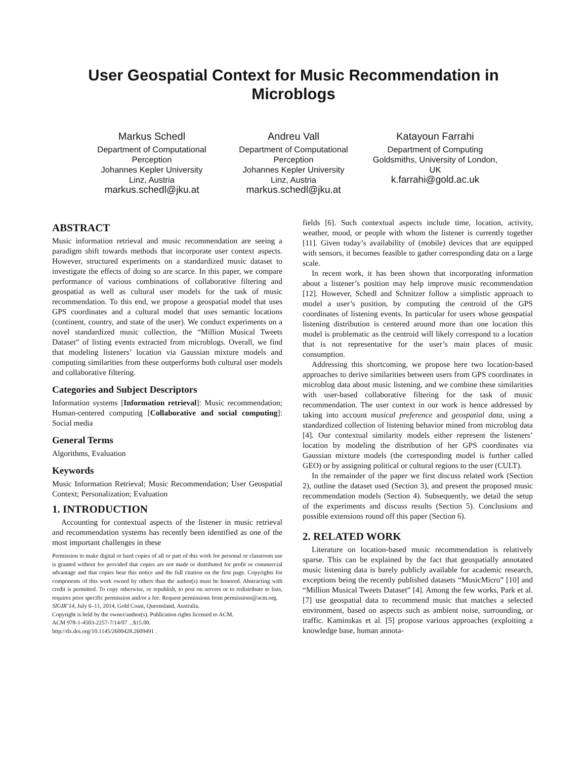User Geospatial Context for Music Recommendation in Microblogs
Markus Schedl
Department of Computational Perception
Johannes Kepler University
Linz, Austria
markus.schedl@jku.at
Andreu Vall
Department of Computational Perception
Johannes Kepler University
Linz, Austria
markus.schedl@jku.at
Katayoun Farrahi
Department of Computing
Goldsmiths, University of London, UK
k.farrahi@gold.ac.uk
ABSTRACT
Music information retrieval and music recommendation are seeing a paradigm shift towards methods that incorporate user context aspects. However, structured experiments on a standardized music dataset to investigate the effects of doing so are scarce. In this paper, we compare performance of various combinations of collaborative filtering and geospatial as well as cultural user models for the task of music recommendation. To this end, we propose a geospatial model that uses GPS coordinates and a cultural model that uses semantic locations (continent, country, and state of the user). We conduct experiments on a novel standardized music collection, the “Million Musical Tweets Dataset” of listing events extracted from microblogs. Overall, we find that modeling listeners’ location via Gaussian mixture models and computing similarities from these outperforms both cultural user models and collaborative filtering.
Categories and Subject Descriptors
Information systems [Information retrieval]: Music recommendation; Human-centered computing [Collaborative and social computing]: Social media
General Terms
Algorithms, Evaluation
Keywords
Music Information Retrieval; Music Recommendation; User Geospatial Context; Personalization; Evaluation
1. INTRODUCTION
Accounting for contextual aspects of the listener in music retrieval and recommendation systems has recently been identified as one of the most important challenges in these
Permission to make digital or hard copies of all or part of this work for personal or classroom use is granted without fee provided that copies are not made or distributed for profit or commercial advantage and that copies bear this notice and the full citation on the first page. Copyrights for components of this work owned by others than the author(s) must be honored. Abstracting with credit is permitted. To copy otherwise, or republish, to post on servers or to redistribute to lists, requires prior specific permission and/or a fee. Request permissions from permissions@acm.org.
SIGIR’14, July 6–11, 2014, Gold Coast, Queensland, Australia.
Copyright is held by the owner/author(s). Publication rights licensed to ACM.
ACM 978-1-4503-2257-7/14/07 ...$15.00.
http://dx.doi.org/10.1145/2600428.2609491 .
fields [6]. Such contextual aspects include time, location, activity, weather, mood, or people with whom the listener is currently together [11]. Given today’s availability of (mobile) devices that are equipped with sensors, it becomes feasible to gather corresponding data on a large scale.
In recent work, it has been shown that incorporating information about a listener’s position may help improve music recommendation [12]. However, Schedl and Schnitzer follow a simplistic approach to model a user’s position, by computing the centroid of the GPS coordinates of listening events. In particular for users whose geospatial listening distribution is centered around more than one location this model is problematic as the centroid will likely correspond to a location that is not representative for the user’s main places of music consumption.
Addressing this shortcoming, we propose here two location-based approaches to derive similarities between users from GPS coordinates in microblog data about music listening, and we combine these similarities with user-based collaborative filtering for the task of music recommendation. The user context in our work is hence addressed by taking into account musical preference and geospatial data, using a standardized collection of listening behavior mined from microblog data [4]. Our contextual similarity models either represent the listeners’ location by modeling the distribution of her GPS coordinates via Gaussian mixture models (the corresponding model is further called GEO) or by assigning political or cultural regions to the user (CULT).
In the remainder of the paper we first discuss related work (Section 2), outline the dataset used (Section 3), and present the proposed music recommendation models (Section 4). Subsequently, we detail the setup of the experiments and discuss results (Section 5). Conclusions and possible extensions round off this paper (Section 6).
2. RELATED WORK
Literature on location-based music recommendation is relatively sparse. This can be explained by the fact that geospatially annotated music listening data is barely publicly available for academic research, exceptions being the recently published datasets “MusicMicro” [10] and “Million Musical Tweets Dataset” [4]. Among the few works, Park et al. [7] use geospatial data to recommend music that matches a selected environment, based on aspects such as ambient noise, surrounding, or traffic. Kaminskas et al. [5] propose various approaches (exploiting a knowledge base, human annota-